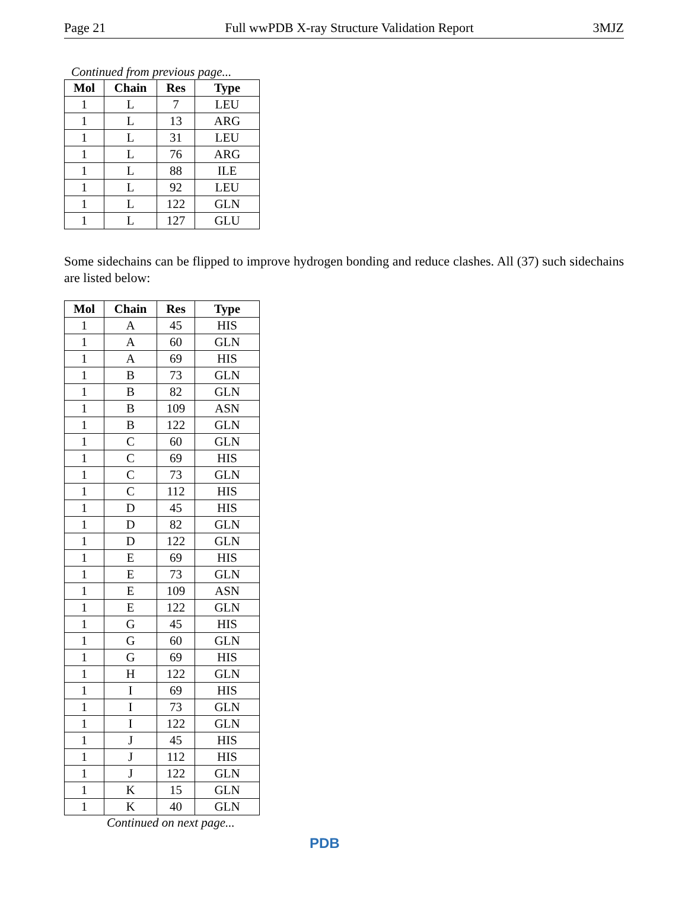Page 21 Full wwPDB X-ray Structure Validation Report 3MJZ
Continued from previous page...
| Mol | Chain | Res | Type |
| --- | --- | --- | --- |
| 1 | L | 7 | LEU |
| 1 | L | 13 | ARG |
| 1 | L | 31 | LEU |
| 1 | L | 76 | ARG |
| 1 | L | 88 | ILE |
| 1 | L | 92 | LEU |
| 1 | L | 122 | GLN |
| 1 | L | 127 | GLU |
Some sidechains can be flipped to improve hydrogen bonding and reduce clashes. All (37) such sidechains are listed below:
| Mol | Chain | Res | Type |
| --- | --- | --- | --- |
| 1 | A | 45 | HIS |
| 1 | A | 60 | GLN |
| 1 | A | 69 | HIS |
| 1 | B | 73 | GLN |
| 1 | B | 82 | GLN |
| 1 | B | 109 | ASN |
| 1 | B | 122 | GLN |
| 1 | C | 60 | GLN |
| 1 | C | 69 | HIS |
| 1 | C | 73 | GLN |
| 1 | C | 112 | HIS |
| 1 | D | 45 | HIS |
| 1 | D | 82 | GLN |
| 1 | D | 122 | GLN |
| 1 | E | 69 | HIS |
| 1 | E | 73 | GLN |
| 1 | E | 109 | ASN |
| 1 | E | 122 | GLN |
| 1 | G | 45 | HIS |
| 1 | G | 60 | GLN |
| 1 | G | 69 | HIS |
| 1 | H | 122 | GLN |
| 1 | I | 69 | HIS |
| 1 | I | 73 | GLN |
| 1 | I | 122 | GLN |
| 1 | J | 45 | HIS |
| 1 | J | 112 | HIS |
| 1 | J | 122 | GLN |
| 1 | K | 15 | GLN |
| 1 | K | 40 | GLN |
Continued on next page...
PDB